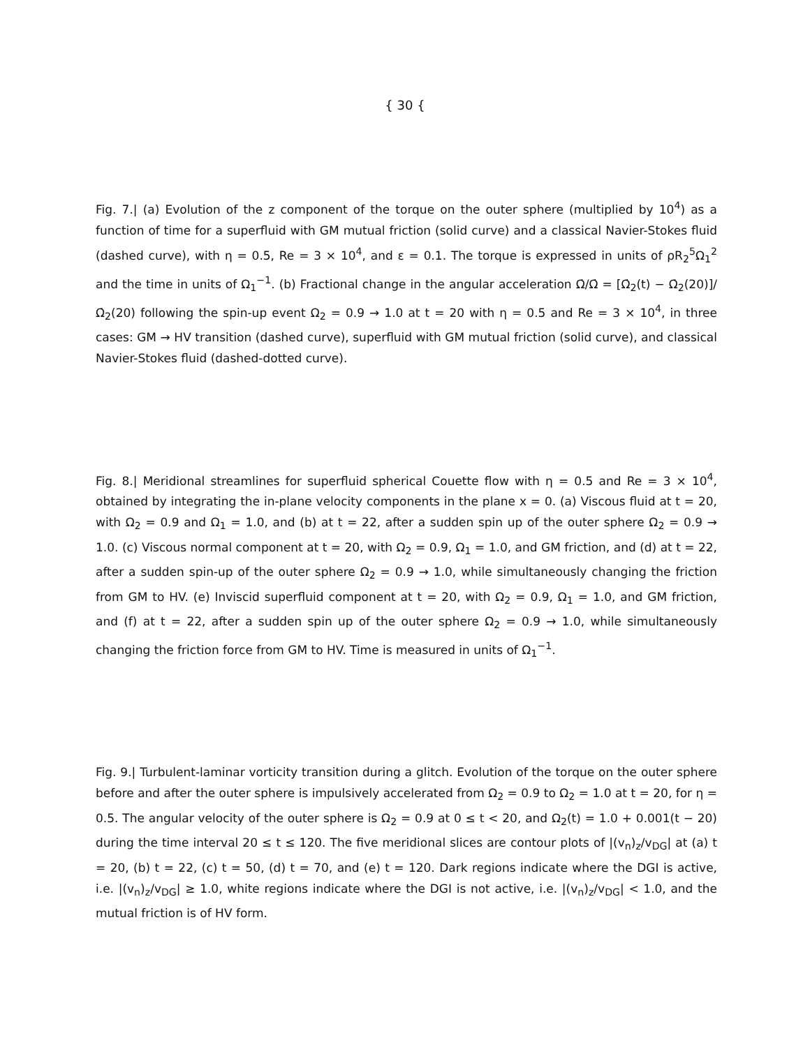{ 30 {
Fig. 7.| (a) Evolution of the z component of the torque on the outer sphere (multiplied by 10<sup>4</sup>) as a function of time for a superfluid with GM mutual friction (solid curve) and a classical Navier-Stokes fluid (dashed curve), with η = 0.5, Re = 3 × 10<sup>4</sup>, and ε = 0.1. The torque is expressed in units of ρR<sub>2</sub><sup>5</sup>Ω<sub>1</sub><sup>2</sup> and the time in units of Ω<sub>1</sub><sup>−1</sup>. (b) Fractional change in the angular acceleration Ω̇/Ω̇ = [Ω̇<sub>2</sub>(t) − Ω̇<sub>2</sub>(20)]/Ω̇<sub>2</sub>(20) following the spin-up event Ω<sub>2</sub> = 0.9 → 1.0 at t = 20 with η = 0.5 and Re = 3 × 10<sup>4</sup>, in three cases: GM → HV transition (dashed curve), superfluid with GM mutual friction (solid curve), and classical Navier-Stokes fluid (dashed-dotted curve).
Fig. 8.| Meridional streamlines for superfluid spherical Couette flow with η = 0.5 and Re = 3 × 10<sup>4</sup>, obtained by integrating the in-plane velocity components in the plane x = 0. (a) Viscous fluid at t = 20, with Ω<sub>2</sub> = 0.9 and Ω<sub>1</sub> = 1.0, and (b) at t = 22, after a sudden spin up of the outer sphere Ω<sub>2</sub> = 0.9 → 1.0. (c) Viscous normal component at t = 20, with Ω<sub>2</sub> = 0.9, Ω<sub>1</sub> = 1.0, and GM friction, and (d) at t = 22, after a sudden spin-up of the outer sphere Ω<sub>2</sub> = 0.9 → 1.0, while simultaneously changing the friction from GM to HV. (e) Inviscid superfluid component at t = 20, with Ω<sub>2</sub> = 0.9, Ω<sub>1</sub> = 1.0, and GM friction, and (f) at t = 22, after a sudden spin up of the outer sphere Ω<sub>2</sub> = 0.9 → 1.0, while simultaneously changing the friction force from GM to HV. Time is measured in units of Ω<sub>1</sub><sup>−1</sup>.
Fig. 9.| Turbulent-laminar vorticity transition during a glitch. Evolution of the torque on the outer sphere before and after the outer sphere is impulsively accelerated from Ω<sub>2</sub> = 0.9 to Ω<sub>2</sub> = 1.0 at t = 20, for η = 0.5. The angular velocity of the outer sphere is Ω<sub>2</sub> = 0.9 at 0 ≤ t < 20, and Ω<sub>2</sub>(t) = 1.0 + 0.001(t − 20) during the time interval 20 ≤ t ≤ 120. The five meridional slices are contour plots of |(v<sub>n</sub>)<sub>z</sub>/v<sub>DG</sub>| at (a) t = 20, (b) t = 22, (c) t = 50, (d) t = 70, and (e) t = 120. Dark regions indicate where the DGI is active, i.e. |(v<sub>n</sub>)<sub>z</sub>/v<sub>DG</sub>| ≥ 1.0, white regions indicate where the DGI is not active, i.e. |(v<sub>n</sub>)<sub>z</sub>/v<sub>DG</sub>| < 1.0, and the mutual friction is of HV form.